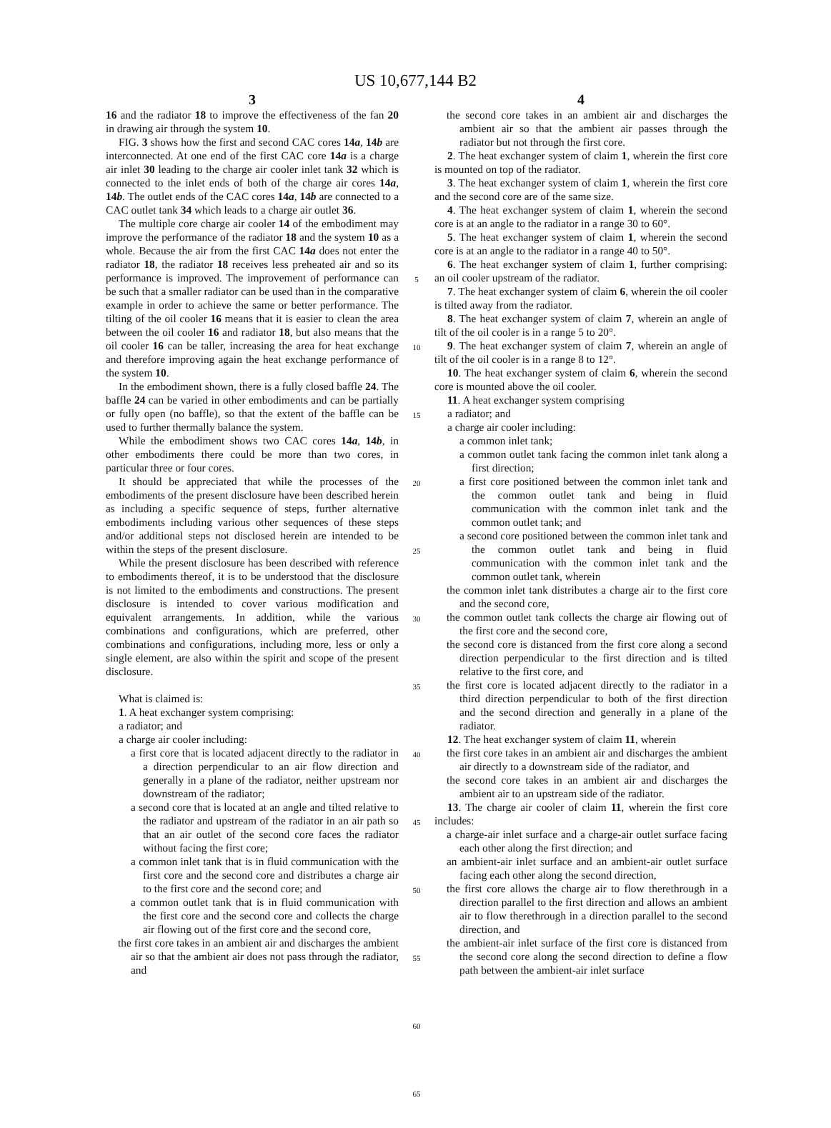US 10,677,144 B2
3
16 and the radiator 18 to improve the effectiveness of the fan 20 in drawing air through the system 10.
FIG. 3 shows how the first and second CAC cores 14a, 14b are interconnected. At one end of the first CAC core 14a is a charge air inlet 30 leading to the charge air cooler inlet tank 32 which is connected to the inlet ends of both of the charge air cores 14a, 14b. The outlet ends of the CAC cores 14a, 14b are connected to a CAC outlet tank 34 which leads to a charge air outlet 36.
The multiple core charge air cooler 14 of the embodiment may improve the performance of the radiator 18 and the system 10 as a whole. Because the air from the first CAC 14a does not enter the radiator 18, the radiator 18 receives less preheated air and so its performance is improved. The improvement of performance can be such that a smaller radiator can be used than in the comparative example in order to achieve the same or better performance. The tilting of the oil cooler 16 means that it is easier to clean the area between the oil cooler 16 and radiator 18, but also means that the oil cooler 16 can be taller, increasing the area for heat exchange and therefore improving again the heat exchange performance of the system 10.
In the embodiment shown, there is a fully closed baffle 24. The baffle 24 can be varied in other embodiments and can be partially or fully open (no baffle), so that the extent of the baffle can be used to further thermally balance the system.
While the embodiment shows two CAC cores 14a, 14b, in other embodiments there could be more than two cores, in particular three or four cores.
It should be appreciated that while the processes of the embodiments of the present disclosure have been described herein as including a specific sequence of steps, further alternative embodiments including various other sequences of these steps and/or additional steps not disclosed herein are intended to be within the steps of the present disclosure.
While the present disclosure has been described with reference to embodiments thereof, it is to be understood that the disclosure is not limited to the embodiments and constructions. The present disclosure is intended to cover various modification and equivalent arrangements. In addition, while the various combinations and configurations, which are preferred, other combinations and configurations, including more, less or only a single element, are also within the spirit and scope of the present disclosure.
What is claimed is:
1. A heat exchanger system comprising:
a radiator; and
a charge air cooler including:
a first core that is located adjacent directly to the radiator in a direction perpendicular to an air flow direction and generally in a plane of the radiator, neither upstream nor downstream of the radiator;
a second core that is located at an angle and tilted relative to the radiator and upstream of the radiator in an air path so that an air outlet of the second core faces the radiator without facing the first core;
a common inlet tank that is in fluid communication with the first core and the second core and distributes a charge air to the first core and the second core; and
a common outlet tank that is in fluid communication with the first core and the second core and collects the charge air flowing out of the first core and the second core,
the first core takes in an ambient air and discharges the ambient air so that the ambient air does not pass through the radiator, and
5
10
15
20
25
30
35
40
45
50
55
60
65
4
the second core takes in an ambient air and discharges the ambient air so that the ambient air passes through the radiator but not through the first core.
2. The heat exchanger system of claim 1, wherein the first core is mounted on top of the radiator.
3. The heat exchanger system of claim 1, wherein the first core and the second core are of the same size.
4. The heat exchanger system of claim 1, wherein the second core is at an angle to the radiator in a range 30 to 60°.
5. The heat exchanger system of claim 1, wherein the second core is at an angle to the radiator in a range 40 to 50°.
6. The heat exchanger system of claim 1, further comprising: an oil cooler upstream of the radiator.
7. The heat exchanger system of claim 6, wherein the oil cooler is tilted away from the radiator.
8. The heat exchanger system of claim 7, wherein an angle of tilt of the oil cooler is in a range 5 to 20°.
9. The heat exchanger system of claim 7, wherein an angle of tilt of the oil cooler is in a range 8 to 12°.
10. The heat exchanger system of claim 6, wherein the second core is mounted above the oil cooler.
11. A heat exchanger system comprising
a radiator; and
a charge air cooler including:
a common inlet tank;
a common outlet tank facing the common inlet tank along a first direction;
a first core positioned between the common inlet tank and the common outlet tank and being in fluid communication with the common inlet tank and the common outlet tank; and
a second core positioned between the common inlet tank and the common outlet tank and being in fluid communication with the common inlet tank and the common outlet tank, wherein
the common inlet tank distributes a charge air to the first core and the second core,
the common outlet tank collects the charge air flowing out of the first core and the second core,
the second core is distanced from the first core along a second direction perpendicular to the first direction and is tilted relative to the first core, and
the first core is located adjacent directly to the radiator in a third direction perpendicular to both of the first direction and the second direction and generally in a plane of the radiator.
12. The heat exchanger system of claim 11, wherein
the first core takes in an ambient air and discharges the ambient air directly to a downstream side of the radiator, and
the second core takes in an ambient air and discharges the ambient air to an upstream side of the radiator.
13. The charge air cooler of claim 11, wherein the first core includes:
a charge-air inlet surface and a charge-air outlet surface facing each other along the first direction; and
an ambient-air inlet surface and an ambient-air outlet surface facing each other along the second direction,
the first core allows the charge air to flow therethrough in a direction parallel to the first direction and allows an ambient air to flow therethrough in a direction parallel to the second direction, and
the ambient-air inlet surface of the first core is distanced from the second core along the second direction to define a flow path between the ambient-air inlet surface